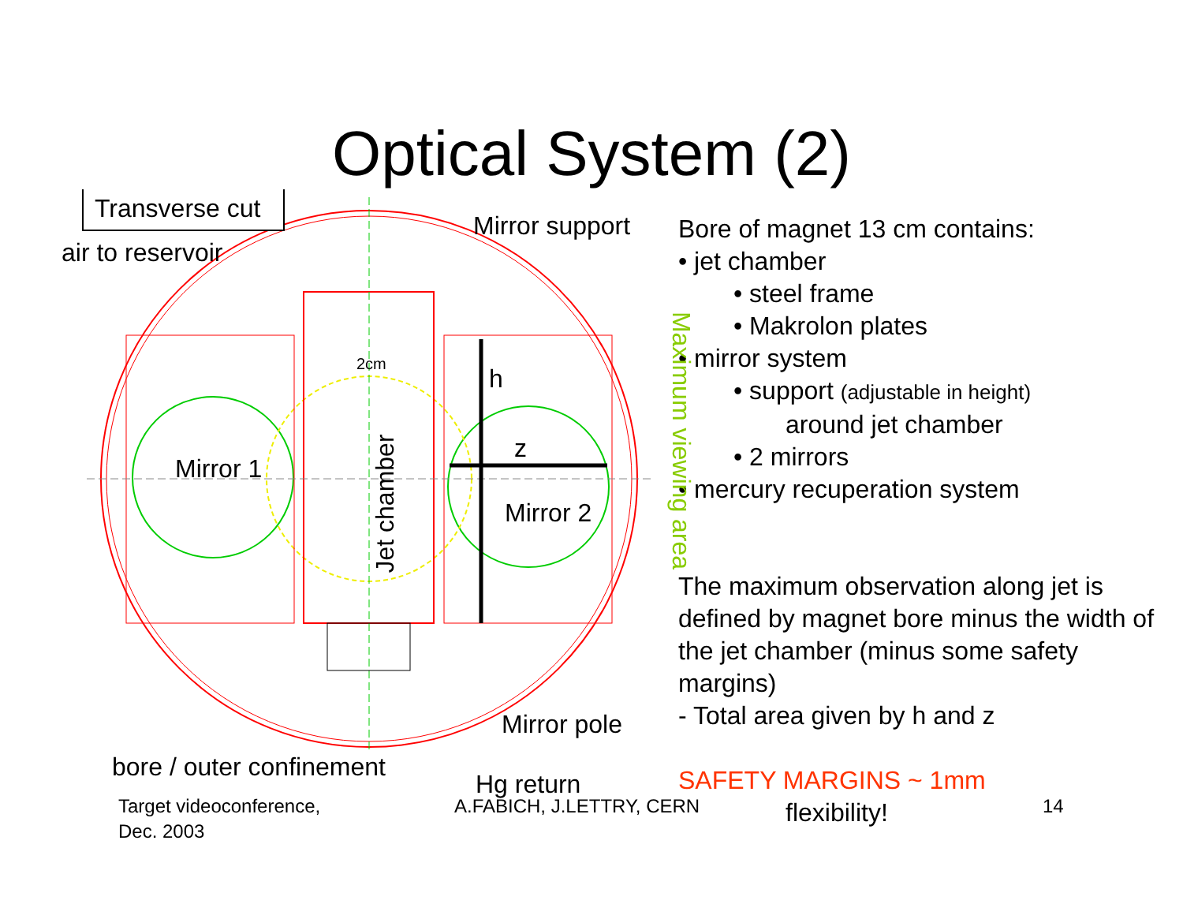Optical System (2)
Transverse cut
air to reservoir
Mirror support
2cm
h
z
Mirror 1
Mirror 2
Jet chamber
Maximum viewing area
Mirror pole
bore / outer confinement
Hg return
Bore of magnet 13 cm contains:
• jet chamber
• steel frame
• Makrolon plates
• mirror system
• support (adjustable in height)
around jet chamber
• 2 mirrors
• mercury recuperation system
The maximum observation along jet is defined by magnet bore minus the width of the jet chamber (minus some safety margins)
- Total area given by h and z
SAFETY MARGINS ~ 1mm
flexibility!
Target videoconference,
Dec. 2003
A.FABICH, J.LETTRY, CERN 14